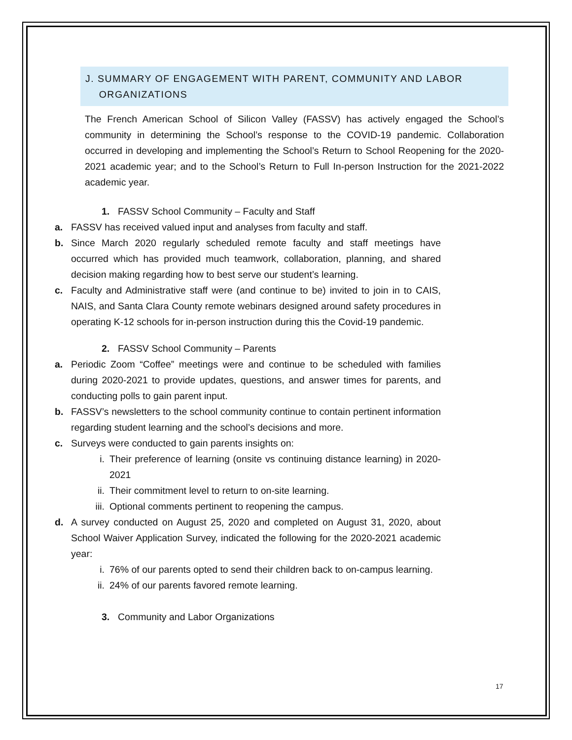J. SUMMARY OF ENGAGEMENT WITH PARENT, COMMUNITY AND LABOR
ORGANIZATIONS
The French American School of Silicon Valley (FASSV) has actively engaged the School’s community in determining the School’s response to the COVID-19 pandemic. Collaboration occurred in developing and implementing the School’s Return to School Reopening for the 2020-2021 academic year; and to the School’s Return to Full In-person Instruction for the 2021-2022 academic year.
1. FASSV School Community – Faculty and Staff
a. FASSV has received valued input and analyses from faculty and staff.
b. Since March 2020 regularly scheduled remote faculty and staff meetings have occurred which has provided much teamwork, collaboration, planning, and shared decision making regarding how to best serve our student’s learning.
c. Faculty and Administrative staff were (and continue to be) invited to join in to CAIS, NAIS, and Santa Clara County remote webinars designed around safety procedures in operating K-12 schools for in-person instruction during this the Covid-19 pandemic.
2. FASSV School Community – Parents
a. Periodic Zoom “Coffee” meetings were and continue to be scheduled with families during 2020-2021 to provide updates, questions, and answer times for parents, and conducting polls to gain parent input.
b. FASSV’s newsletters to the school community continue to contain pertinent information regarding student learning and the school’s decisions and more.
c. Surveys were conducted to gain parents insights on:
i. Their preference of learning (onsite vs continuing distance learning) in 2020-2021
ii. Their commitment level to return to on-site learning.
iii.
Optional comments pertinent to reopening the campus.
d. A survey conducted on August 25, 2020 and completed on August 31, 2020, about School Waiver Application Survey, indicated the following for the 2020-2021 academic year:
i. 76% of our parents opted to send their children back to on-campus learning.
ii. 24% of our parents favored remote learning.
3. Community and Labor Organizations
17